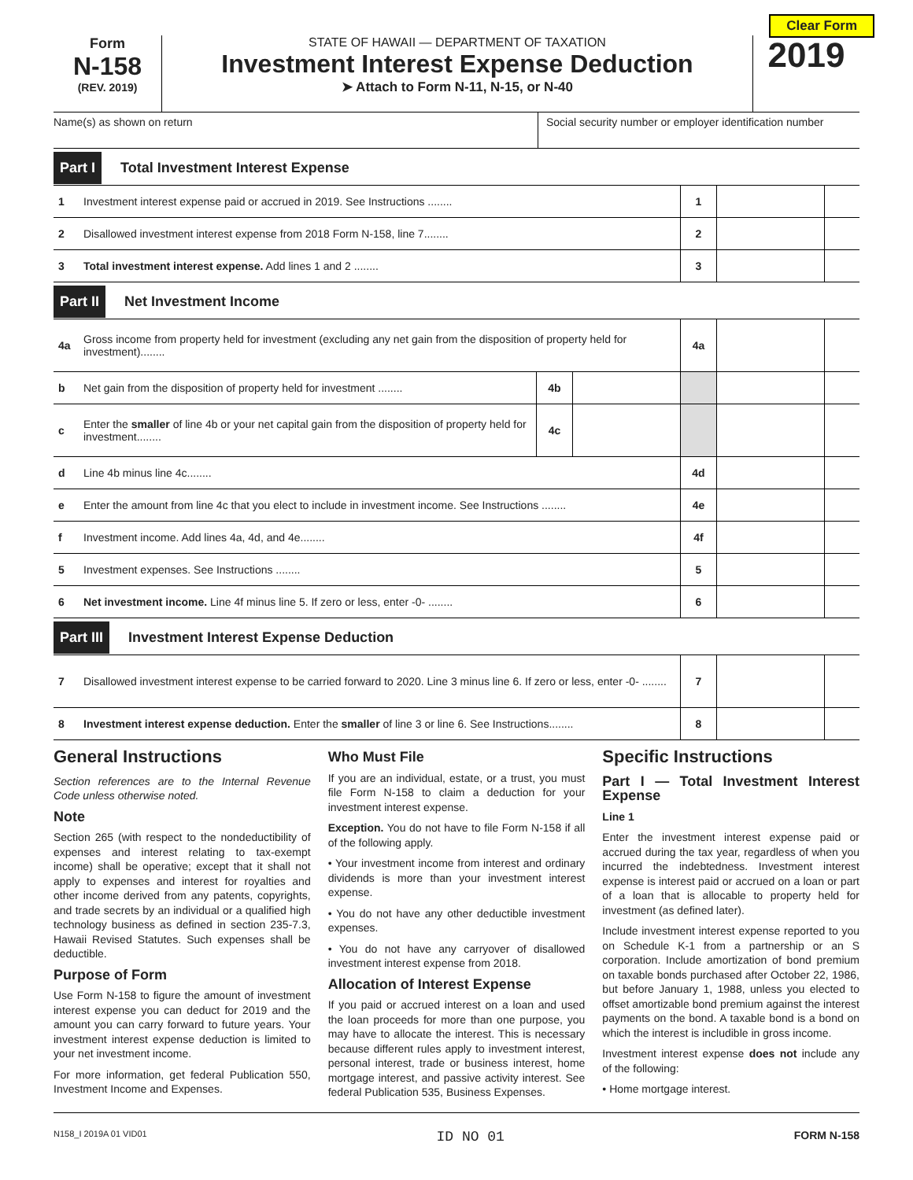Clear Form
Form
N-158
(REV. 2019)
STATE OF HAWAII — DEPARTMENT OF TAXATION
Investment Interest Expense Deduction
➤ Attach to Form N-11, N-15, or N-40
2019
Name(s) as shown on return Social security number or employer identification number
Part I Total Investment Interest Expense
| 1 | Investment interest expense paid or accrued in 2019. See Instructions ........ | 1 | | |
| 2 | Disallowed investment interest expense from 2018 Form N-158, line 7........ | 2 | | |
| 3 | Total investment interest expense. Add lines 1 and 2 ........ | 3 | | |
Part II Net Investment Income
| 4a | Gross income from property held for investment (excluding any net gain from the disposition of property held for investment)........ | | | 4a | | |
| b | Net gain from the disposition of property held for investment ........ | 4b | | | | |
| c | Enter the smaller of line 4b or your net capital gain from the disposition of property held for investment........ | 4c | | | | |
| d | Line 4b minus line 4c........ | | | 4d | | |
| e | Enter the amount from line 4c that you elect to include in investment income. See Instructions ........ | | | 4e | | |
| f | Investment income. Add lines 4a, 4d, and 4e........ | | | 4f | | |
| 5 | Investment expenses. See Instructions ........ | | | 5 | | |
| 6 | Net investment income. Line 4f minus line 5. If zero or less, enter -0- ........ | | | 6 | | |
Part III Investment Interest Expense Deduction
| 7 | Disallowed investment interest expense to be carried forward to 2020. Line 3 minus line 6. If zero or less, enter -0- ........ | 7 | | |
| 8 | Investment interest expense deduction. Enter the smaller of line 3 or line 6. See Instructions........ | 8 | | |
General Instructions
Section references are to the Internal Revenue Code unless otherwise noted.
Note
Section 265 (with respect to the nondeductibility of expenses and interest relating to tax-exempt income) shall be operative; except that it shall not apply to expenses and interest for royalties and other income derived from any patents, copyrights, and trade secrets by an individual or a qualified high technology business as defined in section 235-7.3, Hawaii Revised Statutes. Such expenses shall be deductible.
Purpose of Form
Use Form N-158 to figure the amount of investment interest expense you can deduct for 2019 and the amount you can carry forward to future years. Your investment interest expense deduction is limited to your net investment income.
For more information, get federal Publication 550, Investment Income and Expenses.
Who Must File
If you are an individual, estate, or a trust, you must file Form N-158 to claim a deduction for your investment interest expense.
Exception. You do not have to file Form N-158 if all of the following apply.
• Your investment income from interest and ordinary dividends is more than your investment interest expense.
• You do not have any other deductible investment expenses.
• You do not have any carryover of disallowed investment interest expense from 2018.
Allocation of Interest Expense
If you paid or accrued interest on a loan and used the loan proceeds for more than one purpose, you may have to allocate the interest. This is necessary because different rules apply to investment interest, personal interest, trade or business interest, home mortgage interest, and passive activity interest. See federal Publication 535, Business Expenses.
Specific Instructions
Part I — Total Investment Interest Expense
Line 1
Enter the investment interest expense paid or accrued during the tax year, regardless of when you incurred the indebtedness. Investment interest expense is interest paid or accrued on a loan or part of a loan that is allocable to property held for investment (as defined later).
Include investment interest expense reported to you on Schedule K-1 from a partnership or an S corporation. Include amortization of bond premium on taxable bonds purchased after October 22, 1986, but before January 1, 1988, unless you elected to offset amortizable bond premium against the interest payments on the bond. A taxable bond is a bond on which the interest is includible in gross income.
Investment interest expense does not include any of the following:
• Home mortgage interest.
N158_I 2019A 01 VID01 ID NO 01 FORM N-158